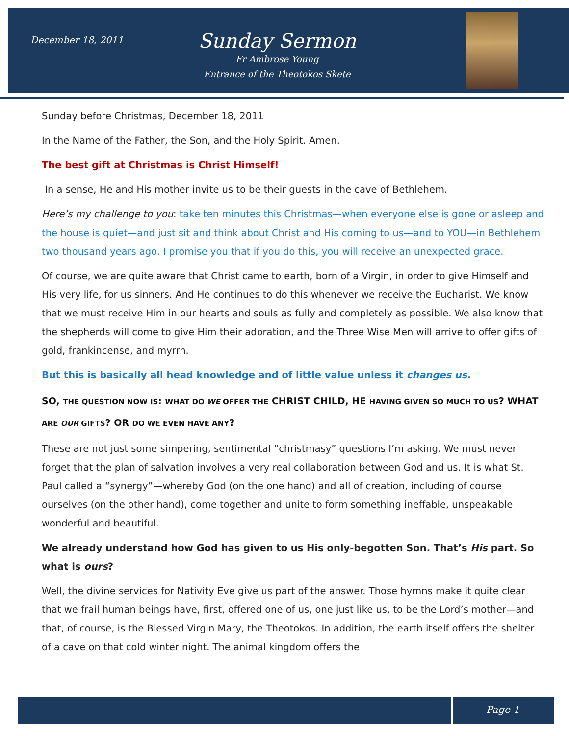December 18, 2011
Sunday Sermon
Fr Ambrose Young
Entrance of the Theotokos Skete
Sunday before Christmas, December 18, 2011
In the Name of the Father, the Son, and the Holy Spirit. Amen.
The best gift at Christmas is Christ Himself!
In a sense, He and His mother invite us to be their guests in the cave of Bethlehem.
Here’s my challenge to you: take ten minutes this Christmas—when everyone else is gone or asleep and the house is quiet—and just sit and think about Christ and His coming to us—and to YOU—in Bethlehem two thousand years ago. I promise you that if you do this, you will receive an unexpected grace.
Of course, we are quite aware that Christ came to earth, born of a Virgin, in order to give Himself and His very life, for us sinners. And He continues to do this whenever we receive the Eucharist. We know that we must receive Him in our hearts and souls as fully and completely as possible. We also know that the shepherds will come to give Him their adoration, and the Three Wise Men will arrive to offer gifts of gold, frankincense, and myrrh.
But this is basically all head knowledge and of little value unless it changes us.
SO, THE QUESTION NOW IS: WHAT DO WE OFFER THE CHRIST CHILD, HE HAVING GIVEN SO MUCH TO US? WHAT ARE OUR GIFTS? OR DO WE EVEN HAVE ANY?
These are not just some simpering, sentimental “christmasy” questions I’m asking. We must never forget that the plan of salvation involves a very real collaboration between God and us. It is what St. Paul called a “synergy”—whereby God (on the one hand) and all of creation, including of course ourselves (on the other hand), come together and unite to form something ineffable, unspeakable wonderful and beautiful.
We already understand how God has given to us His only-begotten Son. That’s His part. So what is ours?
Well, the divine services for Nativity Eve give us part of the answer. Those hymns make it quite clear that we frail human beings have, first, offered one of us, one just like us, to be the Lord’s mother—and that, of course, is the Blessed Virgin Mary, the Theotokos. In addition, the earth itself offers the shelter of a cave on that cold winter night. The animal kingdom offers the
Page 1